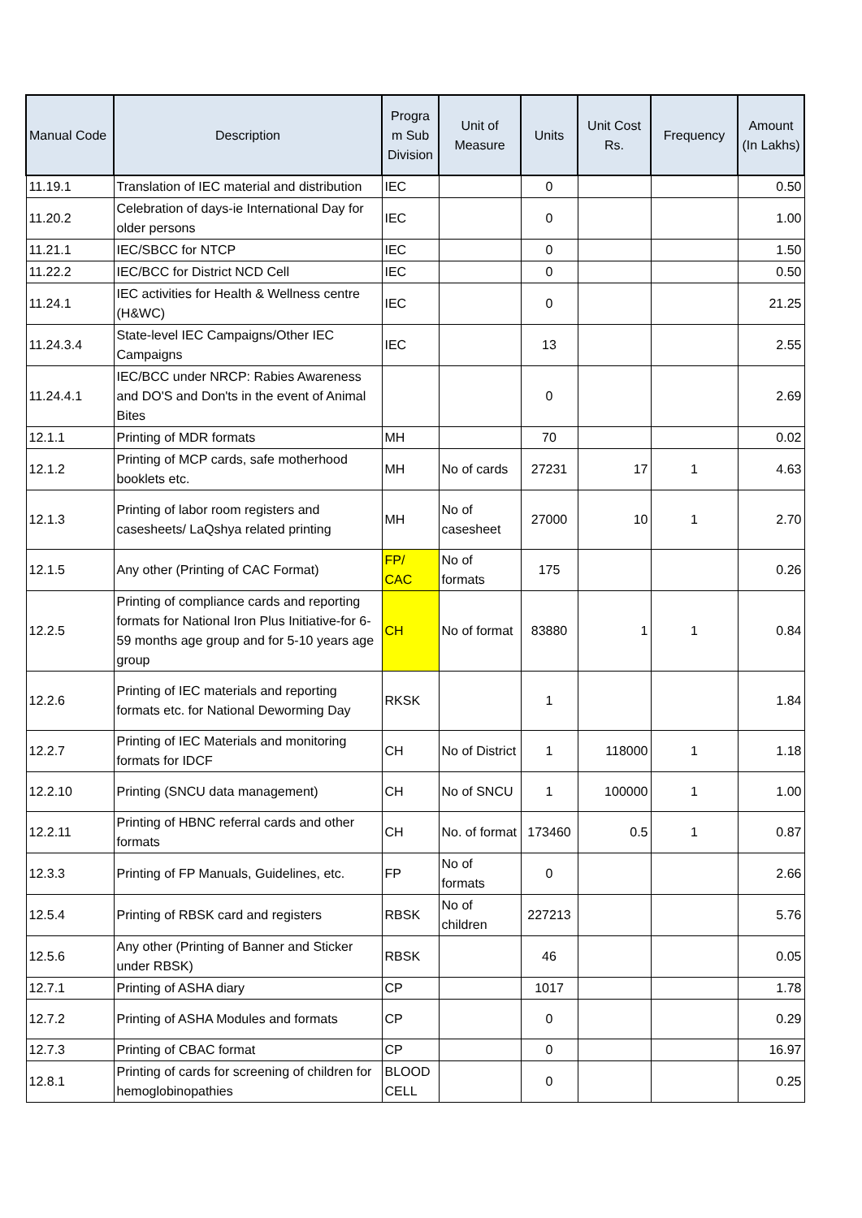| Manual Code | Description | Progra m Sub Division | Unit of Measure | Units | Unit Cost Rs. | Frequency | Amount (In Lakhs) |
| --- | --- | --- | --- | --- | --- | --- | --- |
| 11.19.1 | Translation of IEC material and distribution | IEC | | 0 | | | 0.50 |
| 11.20.2 | Celebration of days-ie International Day for older persons | IEC | | 0 | | | 1.00 |
| 11.21.1 | IEC/SBCC for NTCP | IEC | | 0 | | | 1.50 |
| 11.22.2 | IEC/BCC for District NCD Cell | IEC | | 0 | | | 0.50 |
| 11.24.1 | IEC activities for Health & Wellness centre (H&WC) | IEC | | 0 | | | 21.25 |
| 11.24.3.4 | State-level IEC Campaigns/Other IEC Campaigns | IEC | | 13 | | | 2.55 |
| 11.24.4.1 | IEC/BCC under NRCP: Rabies Awareness and DO'S and Don'ts in the event of Animal Bites | | | 0 | | | 2.69 |
| 12.1.1 | Printing of MDR formats | MH | | 70 | | | 0.02 |
| 12.1.2 | Printing of MCP cards, safe motherhood booklets etc. | MH | No of cards | 27231 | 17 | 1 | 4.63 |
| 12.1.3 | Printing of labor room registers and casesheets/ LaQshya related printing | MH | No of casesheet | 27000 | 10 | 1 | 2.70 |
| 12.1.5 | Any other (Printing of CAC Format) | FP/ CAC | No of formats | 175 | | | 0.26 |
| 12.2.5 | Printing of compliance cards and reporting formats for National Iron Plus Initiative-for 6-59 months age group and for 5-10 years age group | CH | No of format | 83880 | 1 | 1 | 0.84 |
| 12.2.6 | Printing of IEC materials and reporting formats etc. for National Deworming Day | RKSK | | 1 | | | 1.84 |
| 12.2.7 | Printing of IEC Materials and monitoring formats for IDCF | CH | No of District | 1 | 118000 | 1 | 1.18 |
| 12.2.10 | Printing (SNCU data management) | CH | No of SNCU | 1 | 100000 | 1 | 1.00 |
| 12.2.11 | Printing of HBNC referral cards and other formats | CH | No. of format | 173460 | 0.5 | 1 | 0.87 |
| 12.3.3 | Printing of FP Manuals, Guidelines, etc. | FP | No of formats | 0 | | | 2.66 |
| 12.5.4 | Printing of RBSK card and registers | RBSK | No of children | 227213 | | | 5.76 |
| 12.5.6 | Any other (Printing of Banner and Sticker under RBSK) | RBSK | | 46 | | | 0.05 |
| 12.7.1 | Printing of ASHA diary | CP | | 1017 | | | 1.78 |
| 12.7.2 | Printing of ASHA Modules and formats | CP | | 0 | | | 0.29 |
| 12.7.3 | Printing of CBAC format | CP | | 0 | | | 16.97 |
| 12.8.1 | Printing of cards for screening of children for hemoglobinopathies | BLOOD CELL | | 0 | | | 0.25 |